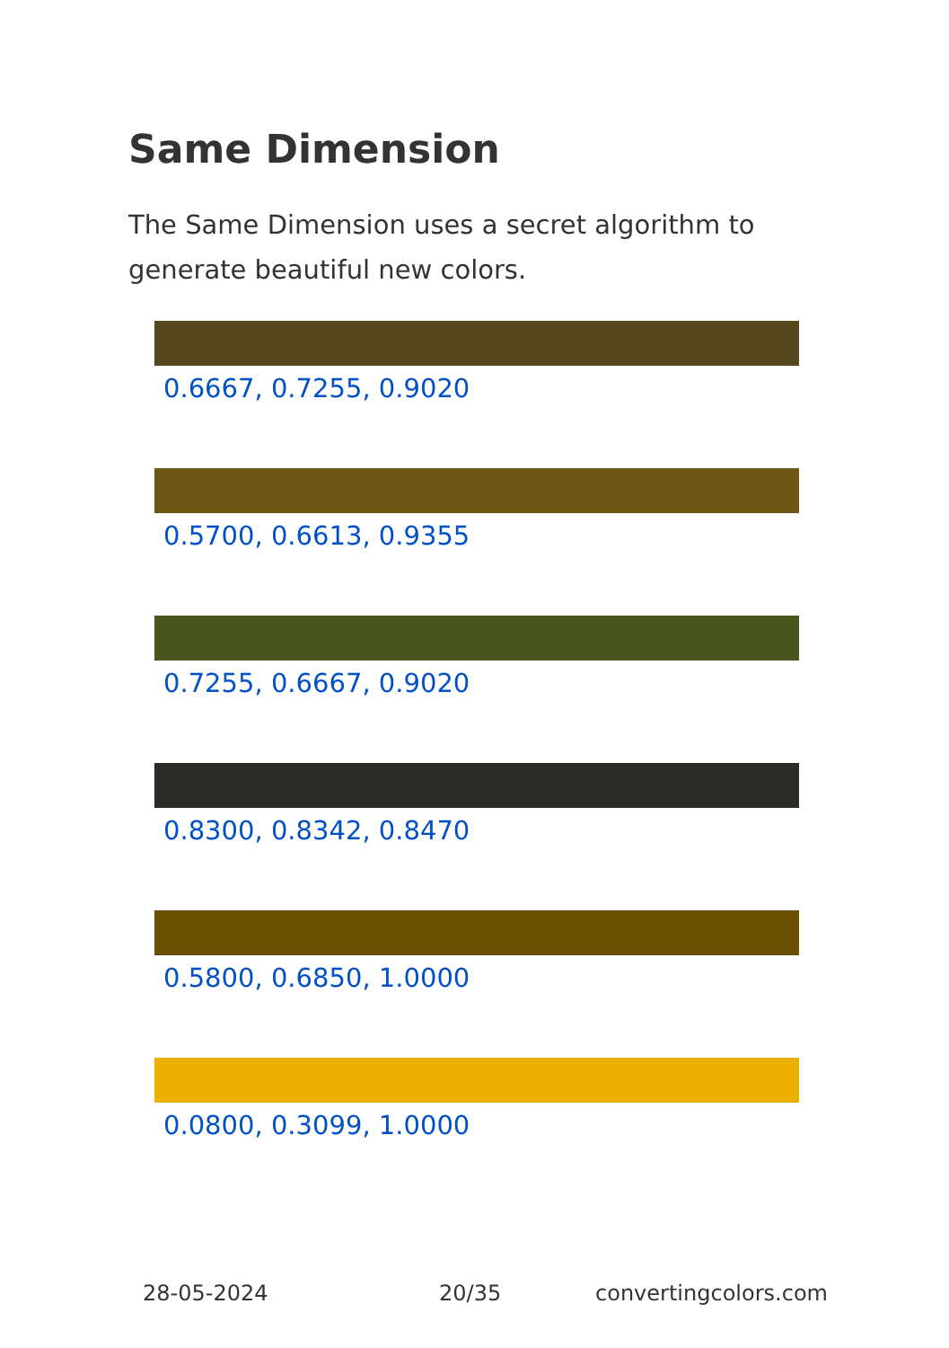Same Dimension
The Same Dimension uses a secret algorithm to generate beautiful new colors.
0.6667, 0.7255, 0.9020
0.5700, 0.6613, 0.9355
0.7255, 0.6667, 0.9020
0.8300, 0.8342, 0.8470
0.5800, 0.6850, 1.0000
0.0800, 0.3099, 1.0000
28-05-2024 20/35 convertingcolors.com